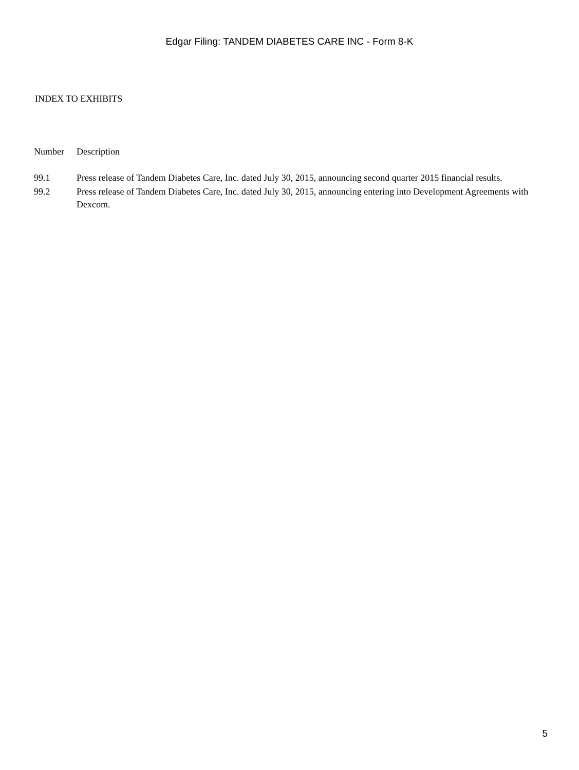Edgar Filing: TANDEM DIABETES CARE INC - Form 8-K
INDEX TO EXHIBITS
| Number | Description |
| --- | --- |
| 99.1 | Press release of Tandem Diabetes Care, Inc. dated July 30, 2015, announcing second quarter 2015 financial results. |
| 99.2 | Press release of Tandem Diabetes Care, Inc. dated July 30, 2015, announcing entering into Development Agreements with Dexcom. |
5